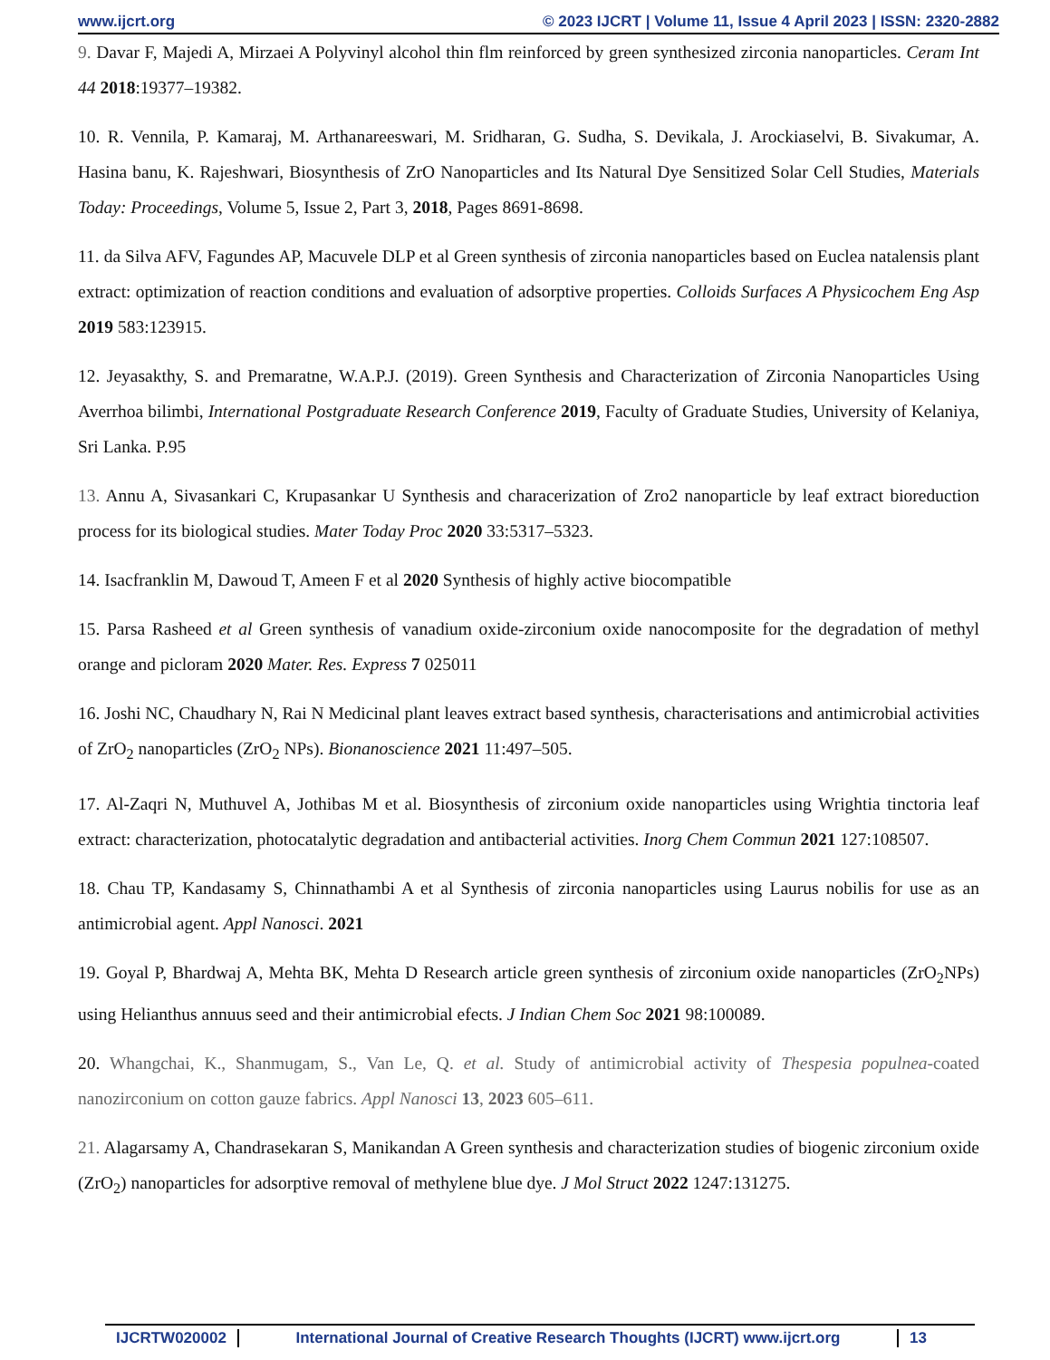www.ijcrt.org © 2023 IJCRT | Volume 11, Issue 4 April 2023 | ISSN: 2320-2882
9. Davar F, Majedi A, Mirzaei A Polyvinyl alcohol thin flm reinforced by green synthesized zirconia nanoparticles. Ceram Int 44 2018:19377–19382.
10. R. Vennila, P. Kamaraj, M. Arthanareeswari, M. Sridharan, G. Sudha, S. Devikala, J. Arockiaselvi, B. Sivakumar, A. Hasina banu, K. Rajeshwari, Biosynthesis of ZrO Nanoparticles and Its Natural Dye Sensitized Solar Cell Studies, Materials Today: Proceedings, Volume 5, Issue 2, Part 3, 2018, Pages 8691-8698.
11. da Silva AFV, Fagundes AP, Macuvele DLP et al Green synthesis of zirconia nanoparticles based on Euclea natalensis plant extract: optimization of reaction conditions and evaluation of adsorptive properties. Colloids Surfaces A Physicochem Eng Asp 2019 583:123915.
12. Jeyasakthy, S. and Premaratne, W.A.P.J. (2019). Green Synthesis and Characterization of Zirconia Nanoparticles Using Averrhoa bilimbi, International Postgraduate Research Conference 2019, Faculty of Graduate Studies, University of Kelaniya, Sri Lanka. P.95
13. Annu A, Sivasankari C, Krupasankar U Synthesis and characerization of Zro2 nanoparticle by leaf extract bioreduction process for its biological studies. Mater Today Proc 2020 33:5317–5323.
14. Isacfranklin M, Dawoud T, Ameen F et al 2020 Synthesis of highly active biocompatible
15. Parsa Rasheed et al Green synthesis of vanadium oxide-zirconium oxide nanocomposite for the degradation of methyl orange and picloram 2020 Mater. Res. Express 7 025011
16. Joshi NC, Chaudhary N, Rai N Medicinal plant leaves extract based synthesis, characterisations and antimicrobial activities of ZrO<sub>2</sub> nanoparticles (ZrO<sub>2</sub> NPs). Bionanoscience 2021 11:497–505.
17. Al-Zaqri N, Muthuvel A, Jothibas M et al. Biosynthesis of zirconium oxide nanoparticles using Wrightia tinctoria leaf extract: characterization, photocatalytic degradation and antibacterial activities. Inorg Chem Commun 2021 127:108507.
18. Chau TP, Kandasamy S, Chinnathambi A et al Synthesis of zirconia nanoparticles using Laurus nobilis for use as an antimicrobial agent. Appl Nanosci. 2021
19. Goyal P, Bhardwaj A, Mehta BK, Mehta D Research article green synthesis of zirconium oxide nanoparticles (ZrO<sub>2</sub>NPs) using Helianthus annuus seed and their antimicrobial efects. J Indian Chem Soc 2021 98:100089.
20. Whangchai, K., Shanmugam, S., Van Le, Q. et al. Study of antimicrobial activity of Thespesia populnea-coated nanozirconium on cotton gauze fabrics. Appl Nanosci 13, 2023 605–611.
21. Alagarsamy A, Chandrasekaran S, Manikandan A Green synthesis and characterization studies of biogenic zirconium oxide (ZrO<sub>2</sub>) nanoparticles for adsorptive removal of methylene blue dye. J Mol Struct 2022 1247:131275.
IJCRTW020002 International Journal of Creative Research Thoughts (IJCRT) www.ijcrt.org
13